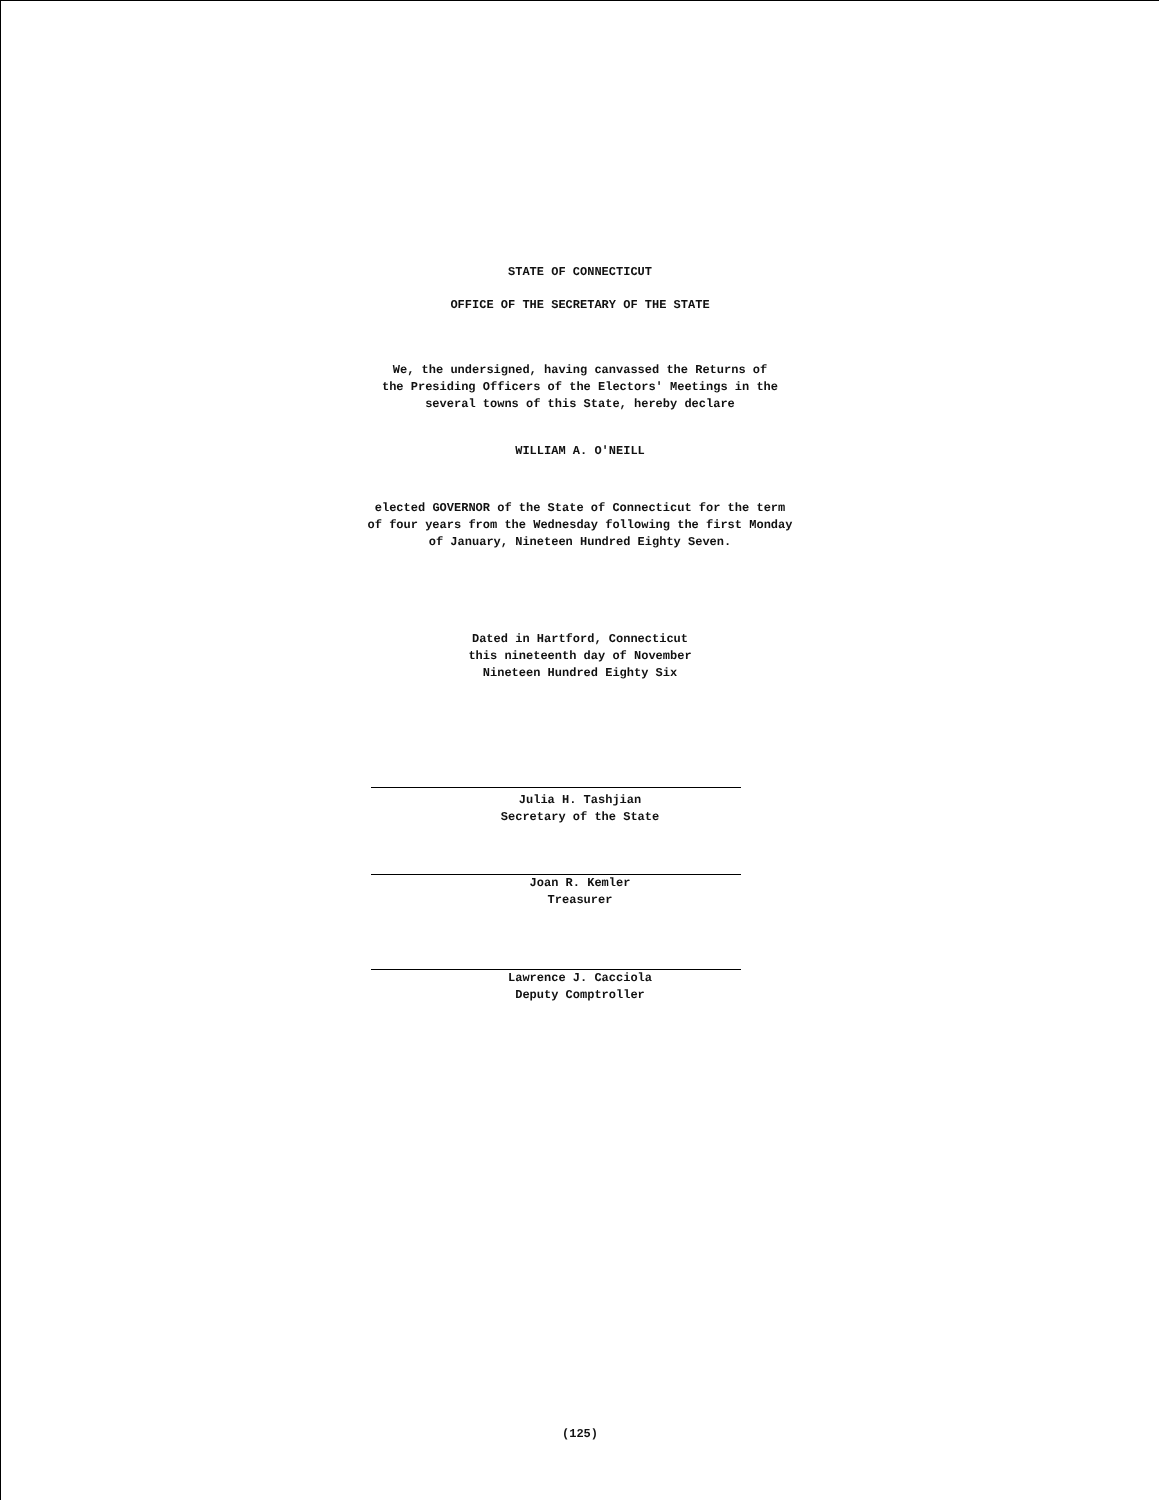STATE OF CONNECTICUT
OFFICE OF THE SECRETARY OF THE STATE
We, the undersigned, having canvassed the Returns of
the Presiding Officers of the Electors' Meetings in the
several towns of this State, hereby declare
WILLIAM A. O'NEILL
elected GOVERNOR of the State of Connecticut for the term
of four years from the Wednesday following the first Monday
of January, Nineteen Hundred Eighty Seven.
Dated in Hartford, Connecticut
this nineteenth day of November
Nineteen Hundred Eighty Six
Julia H. Tashjian
Secretary of the State
Joan R. Kemler
Treasurer
Lawrence J. Cacciola
Deputy Comptroller
(125)